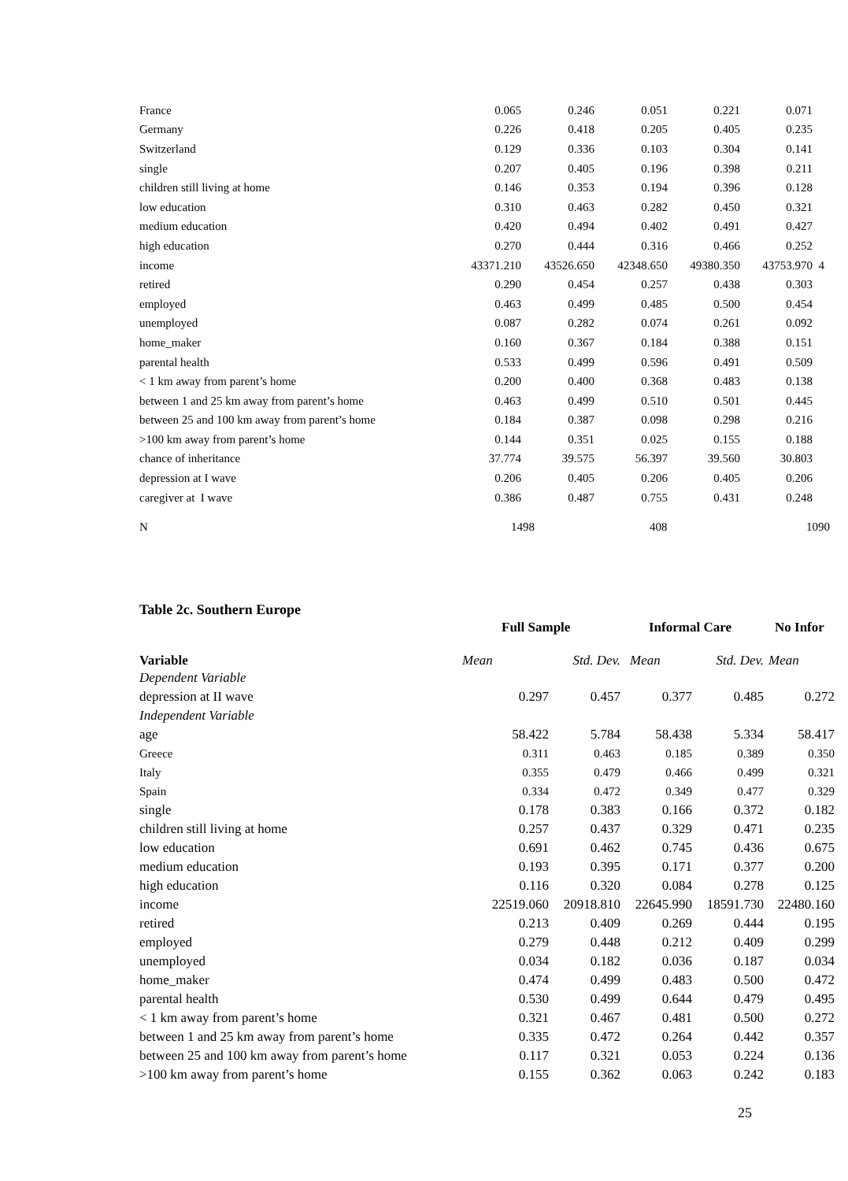| France | 0.065 | 0.246 | 0.051 | 0.221 | 0.071 | |
| Germany | 0.226 | 0.418 | 0.205 | 0.405 | 0.235 | |
| Switzerland | 0.129 | 0.336 | 0.103 | 0.304 | 0.141 | |
| single | 0.207 | 0.405 | 0.196 | 0.398 | 0.211 | |
| children still living at home | 0.146 | 0.353 | 0.194 | 0.396 | 0.128 | |
| low education | 0.310 | 0.463 | 0.282 | 0.450 | 0.321 | |
| medium education | 0.420 | 0.494 | 0.402 | 0.491 | 0.427 | |
| high education | 0.270 | 0.444 | 0.316 | 0.466 | 0.252 | |
| income | 43371.210 | 43526.650 | 42348.650 | 49380.350 | 43753.970 | 4 |
| retired | 0.290 | 0.454 | 0.257 | 0.438 | 0.303 | |
| employed | 0.463 | 0.499 | 0.485 | 0.500 | 0.454 | |
| unemployed | 0.087 | 0.282 | 0.074 | 0.261 | 0.092 | |
| home_maker | 0.160 | 0.367 | 0.184 | 0.388 | 0.151 | |
| parental health | 0.533 | 0.499 | 0.596 | 0.491 | 0.509 | |
| < 1 km away from parent’s home | 0.200 | 0.400 | 0.368 | 0.483 | 0.138 | |
| between 1 and 25 km away from parent’s home | 0.463 | 0.499 | 0.510 | 0.501 | 0.445 | |
| between 25 and 100 km away from parent’s home | 0.184 | 0.387 | 0.098 | 0.298 | 0.216 | |
| >100 km away from parent’s home | 0.144 | 0.351 | 0.025 | 0.155 | 0.188 | |
| chance of inheritance | 37.774 | 39.575 | 56.397 | 39.560 | 30.803 | |
| depression at I wave | 0.206 | 0.405 | 0.206 | 0.405 | 0.206 | |
| caregiver at I wave | 0.386 | 0.487 | 0.755 | 0.431 | 0.248 | |
| N | 1498 | | 408 | | 1090 | |
Table 2c. Southern Europe
| | Full Sample | | Informal Care | | No Infor |
| --- | --- | --- | --- | --- | --- |
| Variable | Mean | Std. Dev. | Mean | Std. Dev. | Mean |
| Dependent Variable | | | | | |
| depression at II wave | 0.297 | 0.457 | 0.377 | 0.485 | 0.272 |
| Independent Variable | | | | | |
| age | 58.422 | 5.784 | 58.438 | 5.334 | 58.417 |
| Greece | 0.311 | 0.463 | 0.185 | 0.389 | 0.350 |
| Italy | 0.355 | 0.479 | 0.466 | 0.499 | 0.321 |
| Spain | 0.334 | 0.472 | 0.349 | 0.477 | 0.329 |
| single | 0.178 | 0.383 | 0.166 | 0.372 | 0.182 |
| children still living at home | 0.257 | 0.437 | 0.329 | 0.471 | 0.235 |
| low education | 0.691 | 0.462 | 0.745 | 0.436 | 0.675 |
| medium education | 0.193 | 0.395 | 0.171 | 0.377 | 0.200 |
| high education | 0.116 | 0.320 | 0.084 | 0.278 | 0.125 |
| income | 22519.060 | 20918.810 | 22645.990 | 18591.730 | 22480.160 |
| retired | 0.213 | 0.409 | 0.269 | 0.444 | 0.195 |
| employed | 0.279 | 0.448 | 0.212 | 0.409 | 0.299 |
| unemployed | 0.034 | 0.182 | 0.036 | 0.187 | 0.034 |
| home_maker | 0.474 | 0.499 | 0.483 | 0.500 | 0.472 |
| parental health | 0.530 | 0.499 | 0.644 | 0.479 | 0.495 |
| < 1 km away from parent’s home | 0.321 | 0.467 | 0.481 | 0.500 | 0.272 |
| between 1 and 25 km away from parent’s home | 0.335 | 0.472 | 0.264 | 0.442 | 0.357 |
| between 25 and 100 km away from parent’s home | 0.117 | 0.321 | 0.053 | 0.224 | 0.136 |
| >100 km away from parent’s home | 0.155 | 0.362 | 0.063 | 0.242 | 0.183 |
25